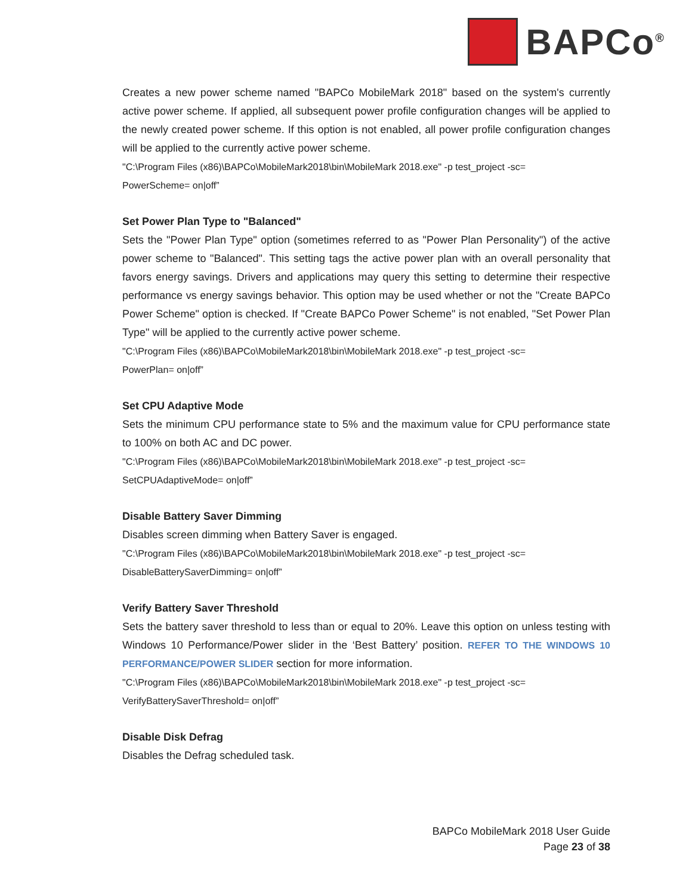BAPCo<sup>®</sup>
Creates a new power scheme named "BAPCo MobileMark 2018" based on the system's currently active power scheme. If applied, all subsequent power profile configuration changes will be applied to the newly created power scheme. If this option is not enabled, all power profile configuration changes will be applied to the currently active power scheme.
"C:\Program Files (x86)\BAPCo\MobileMark2018\bin\MobileMark 2018.exe" -p test_project -sc=
PowerScheme= on|off”
Set Power Plan Type to "Balanced"
Sets the "Power Plan Type" option (sometimes referred to as "Power Plan Personality") of the active power scheme to "Balanced". This setting tags the active power plan with an overall personality that favors energy savings. Drivers and applications may query this setting to determine their respective performance vs energy savings behavior. This option may be used whether or not the "Create BAPCo Power Scheme" option is checked. If "Create BAPCo Power Scheme" is not enabled, "Set Power Plan Type" will be applied to the currently active power scheme.
"C:\Program Files (x86)\BAPCo\MobileMark2018\bin\MobileMark 2018.exe" -p test_project -sc=
PowerPlan= on|off”
Set CPU Adaptive Mode
Sets the minimum CPU performance state to 5% and the maximum value for CPU performance state to 100% on both AC and DC power.
"C:\Program Files (x86)\BAPCo\MobileMark2018\bin\MobileMark 2018.exe" -p test_project -sc=
SetCPUAdaptiveMode= on|off”
Disable Battery Saver Dimming
Disables screen dimming when Battery Saver is engaged.
"C:\Program Files (x86)\BAPCo\MobileMark2018\bin\MobileMark 2018.exe" -p test_project -sc=
DisableBatterySaverDimming= on|off”
Verify Battery Saver Threshold
Sets the battery saver threshold to less than or equal to 20%. Leave this option on unless testing with Windows 10 Performance/Power slider in the ‘Best Battery’ position. REFER TO THE WINDOWS 10 PERFORMANCE/POWER SLIDER section for more information.
"C:\Program Files (x86)\BAPCo\MobileMark2018\bin\MobileMark 2018.exe" -p test_project -sc=
VerifyBatterySaverThreshold= on|off”
Disable Disk Defrag
Disables the Defrag scheduled task.
BAPCo MobileMark 2018 User Guide
Page 23 of 38